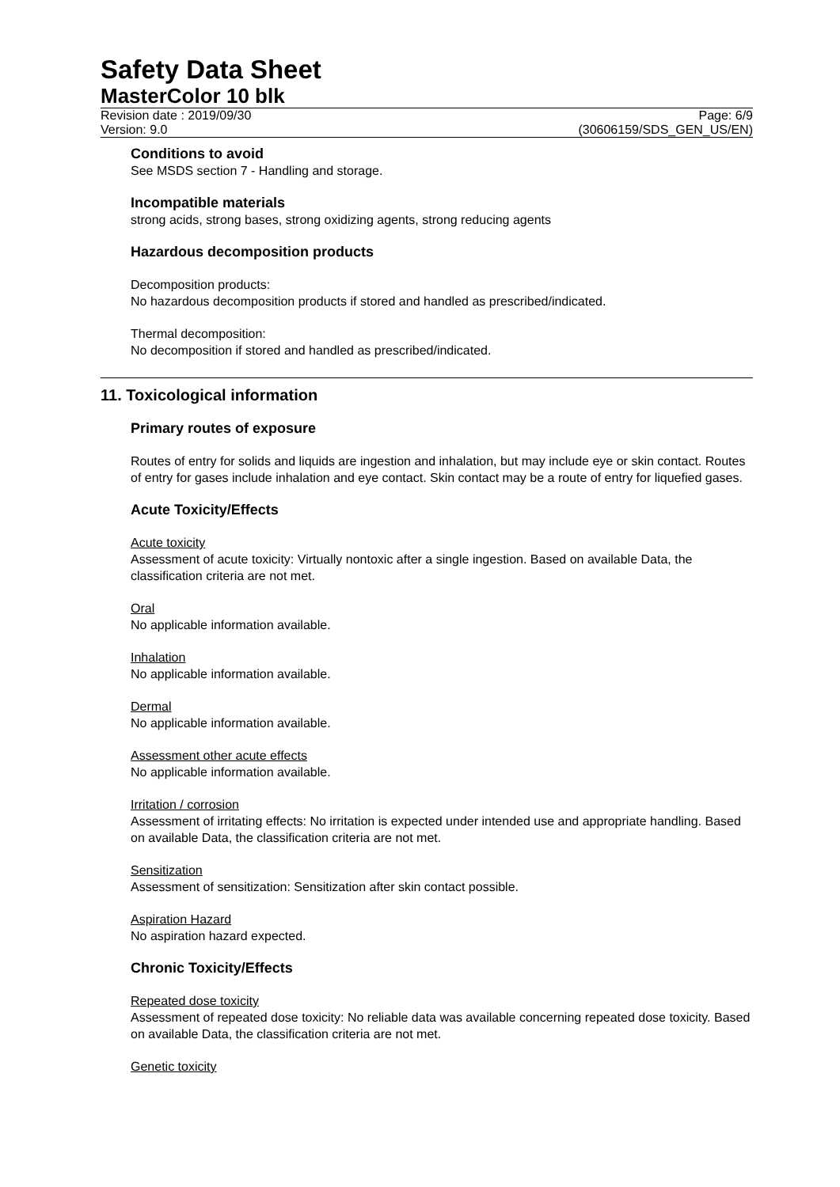Safety Data Sheet
MasterColor 10 blk
Revision date : 2019/09/30
Version: 9.0
Page: 6/9
(30606159/SDS_GEN_US/EN)
Conditions to avoid
See MSDS section 7 - Handling and storage.
Incompatible materials
strong acids, strong bases, strong oxidizing agents, strong reducing agents
Hazardous decomposition products
Decomposition products:
No hazardous decomposition products if stored and handled as prescribed/indicated.
Thermal decomposition:
No decomposition if stored and handled as prescribed/indicated.
11. Toxicological information
Primary routes of exposure
Routes of entry for solids and liquids are ingestion and inhalation, but may include eye or skin contact. Routes of entry for gases include inhalation and eye contact. Skin contact may be a route of entry for liquefied gases.
Acute Toxicity/Effects
Acute toxicity
Assessment of acute toxicity: Virtually nontoxic after a single ingestion. Based on available Data, the classification criteria are not met.
Oral
No applicable information available.
Inhalation
No applicable information available.
Dermal
No applicable information available.
Assessment other acute effects
No applicable information available.
Irritation / corrosion
Assessment of irritating effects: No irritation is expected under intended use and appropriate handling. Based on available Data, the classification criteria are not met.
Sensitization
Assessment of sensitization: Sensitization after skin contact possible.
Aspiration Hazard
No aspiration hazard expected.
Chronic Toxicity/Effects
Repeated dose toxicity
Assessment of repeated dose toxicity: No reliable data was available concerning repeated dose toxicity. Based on available Data, the classification criteria are not met.
Genetic toxicity